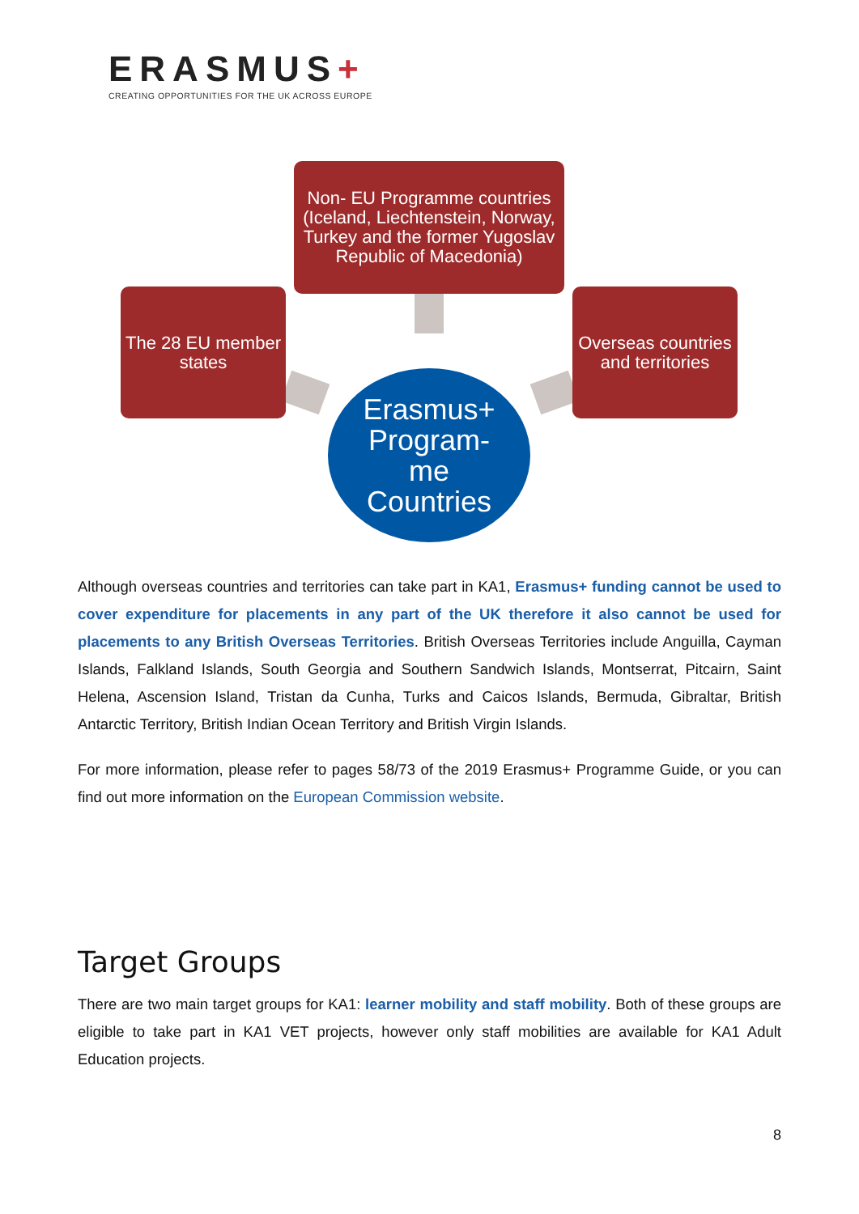ERASMUS+
CREATING OPPORTUNITIES FOR THE UK ACROSS EUROPE
Non- EU Programme countries (Iceland, Liechtenstein, Norway, Turkey and the former Yugoslav Republic of Macedonia)
The 28 EU member states
Overseas countries and territories
Erasmus+ Program-
me
Countries
Although overseas countries and territories can take part in KA1, Erasmus+ funding cannot be used to cover expenditure for placements in any part of the UK therefore it also cannot be used for placements to any British Overseas Territories. British Overseas Territories include Anguilla, Cayman Islands, Falkland Islands, South Georgia and Southern Sandwich Islands, Montserrat, Pitcairn, Saint Helena, Ascension Island, Tristan da Cunha, Turks and Caicos Islands, Bermuda, Gibraltar, British Antarctic Territory, British Indian Ocean Territory and British Virgin Islands.
For more information, please refer to pages 58/73 of the 2019 Erasmus+ Programme Guide, or you can find out more information on the European Commission website.
Target Groups
There are two main target groups for KA1: learner mobility and staff mobility. Both of these groups are eligible to take part in KA1 VET projects, however only staff mobilities are available for KA1 Adult Education projects.
8